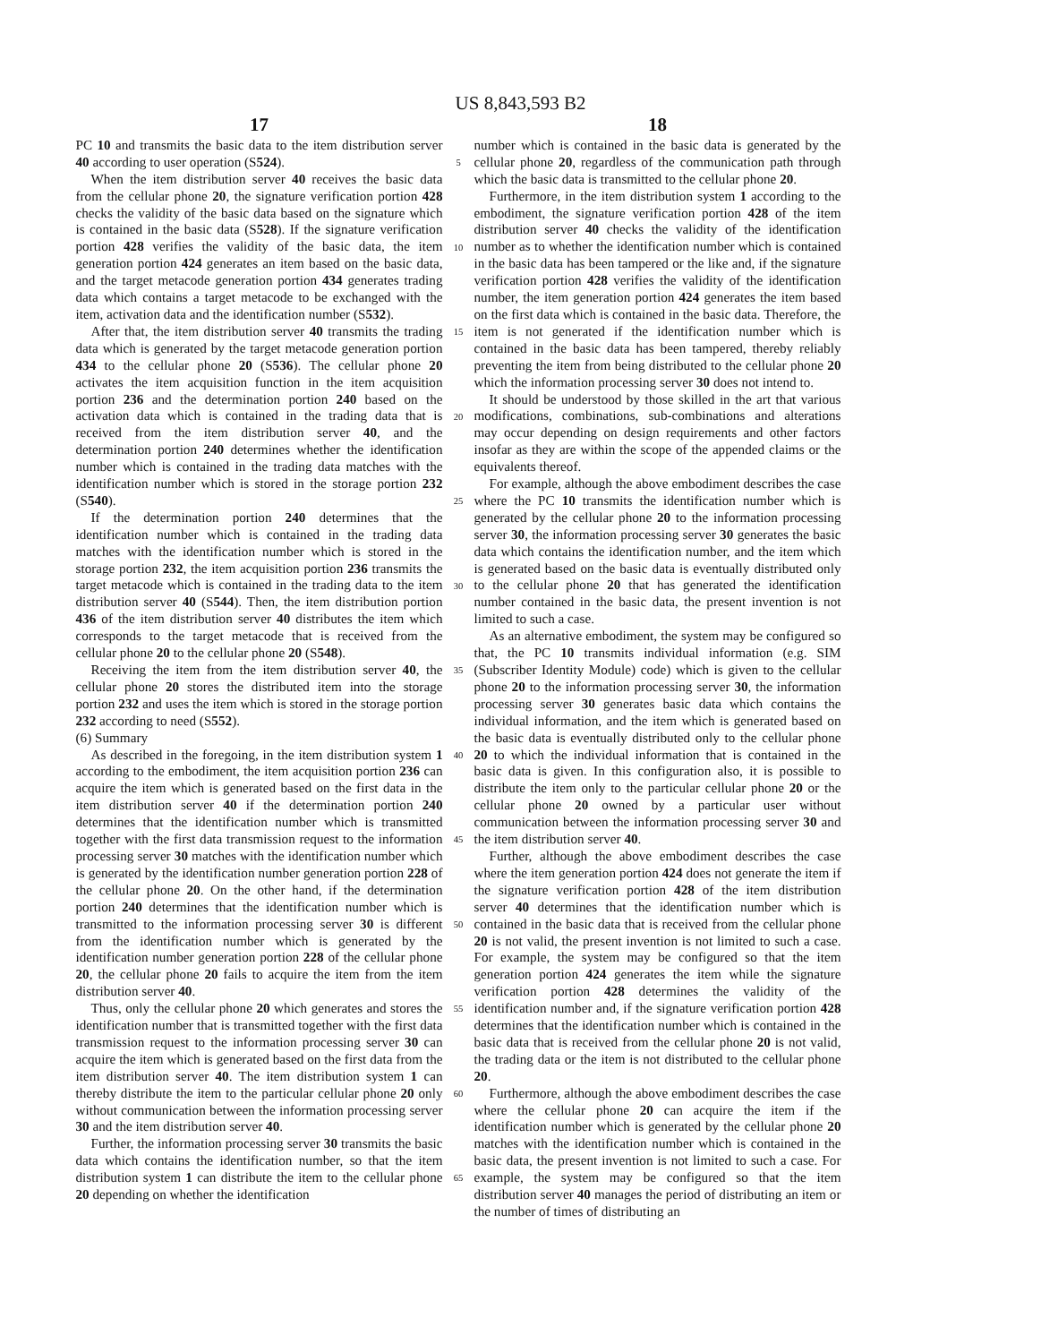US 8,843,593 B2
17
PC 10 and transmits the basic data to the item distribution server 40 according to user operation (S524).
When the item distribution server 40 receives the basic data from the cellular phone 20, the signature verification portion 428 checks the validity of the basic data based on the signature which is contained in the basic data (S528). If the signature verification portion 428 verifies the validity of the basic data, the item generation portion 424 generates an item based on the basic data, and the target metacode generation portion 434 generates trading data which contains a target metacode to be exchanged with the item, activation data and the identification number (S532).
After that, the item distribution server 40 transmits the trading data which is generated by the target metacode generation portion 434 to the cellular phone 20 (S536). The cellular phone 20 activates the item acquisition function in the item acquisition portion 236 and the determination portion 240 based on the activation data which is contained in the trading data that is received from the item distribution server 40, and the determination portion 240 determines whether the identification number which is contained in the trading data matches with the identification number which is stored in the storage portion 232 (S540).
If the determination portion 240 determines that the identification number which is contained in the trading data matches with the identification number which is stored in the storage portion 232, the item acquisition portion 236 transmits the target metacode which is contained in the trading data to the item distribution server 40 (S544). Then, the item distribution portion 436 of the item distribution server 40 distributes the item which corresponds to the target metacode that is received from the cellular phone 20 to the cellular phone 20 (S548).
Receiving the item from the item distribution server 40, the cellular phone 20 stores the distributed item into the storage portion 232 and uses the item which is stored in the storage portion 232 according to need (S552).
(6) Summary
As described in the foregoing, in the item distribution system 1 according to the embodiment, the item acquisition portion 236 can acquire the item which is generated based on the first data in the item distribution server 40 if the determination portion 240 determines that the identification number which is transmitted together with the first data transmission request to the information processing server 30 matches with the identification number which is generated by the identification number generation portion 228 of the cellular phone 20. On the other hand, if the determination portion 240 determines that the identification number which is transmitted to the information processing server 30 is different from the identification number which is generated by the identification number generation portion 228 of the cellular phone 20, the cellular phone 20 fails to acquire the item from the item distribution server 40.
Thus, only the cellular phone 20 which generates and stores the identification number that is transmitted together with the first data transmission request to the information processing server 30 can acquire the item which is generated based on the first data from the item distribution server 40. The item distribution system 1 can thereby distribute the item to the particular cellular phone 20 only without communication between the information processing server 30 and the item distribution server 40.
Further, the information processing server 30 transmits the basic data which contains the identification number, so that the item distribution system 1 can distribute the item to the cellular phone 20 depending on whether the identification
5
10
15
20
25
30
35
40
45
50
55
60
65
18
number which is contained in the basic data is generated by the cellular phone 20, regardless of the communication path through which the basic data is transmitted to the cellular phone 20.
Furthermore, in the item distribution system 1 according to the embodiment, the signature verification portion 428 of the item distribution server 40 checks the validity of the identification number as to whether the identification number which is contained in the basic data has been tampered or the like and, if the signature verification portion 428 verifies the validity of the identification number, the item generation portion 424 generates the item based on the first data which is contained in the basic data. Therefore, the item is not generated if the identification number which is contained in the basic data has been tampered, thereby reliably preventing the item from being distributed to the cellular phone 20 which the information processing server 30 does not intend to.
It should be understood by those skilled in the art that various modifications, combinations, sub-combinations and alterations may occur depending on design requirements and other factors insofar as they are within the scope of the appended claims or the equivalents thereof.
For example, although the above embodiment describes the case where the PC 10 transmits the identification number which is generated by the cellular phone 20 to the information processing server 30, the information processing server 30 generates the basic data which contains the identification number, and the item which is generated based on the basic data is eventually distributed only to the cellular phone 20 that has generated the identification number contained in the basic data, the present invention is not limited to such a case.
As an alternative embodiment, the system may be configured so that, the PC 10 transmits individual information (e.g. SIM (Subscriber Identity Module) code) which is given to the cellular phone 20 to the information processing server 30, the information processing server 30 generates basic data which contains the individual information, and the item which is generated based on the basic data is eventually distributed only to the cellular phone 20 to which the individual information that is contained in the basic data is given. In this configuration also, it is possible to distribute the item only to the particular cellular phone 20 or the cellular phone 20 owned by a particular user without communication between the information processing server 30 and the item distribution server 40.
Further, although the above embodiment describes the case where the item generation portion 424 does not generate the item if the signature verification portion 428 of the item distribution server 40 determines that the identification number which is contained in the basic data that is received from the cellular phone 20 is not valid, the present invention is not limited to such a case. For example, the system may be configured so that the item generation portion 424 generates the item while the signature verification portion 428 determines the validity of the identification number and, if the signature verification portion 428 determines that the identification number which is contained in the basic data that is received from the cellular phone 20 is not valid, the trading data or the item is not distributed to the cellular phone 20.
Furthermore, although the above embodiment describes the case where the cellular phone 20 can acquire the item if the identification number which is generated by the cellular phone 20 matches with the identification number which is contained in the basic data, the present invention is not limited to such a case. For example, the system may be configured so that the item distribution server 40 manages the period of distributing an item or the number of times of distributing an